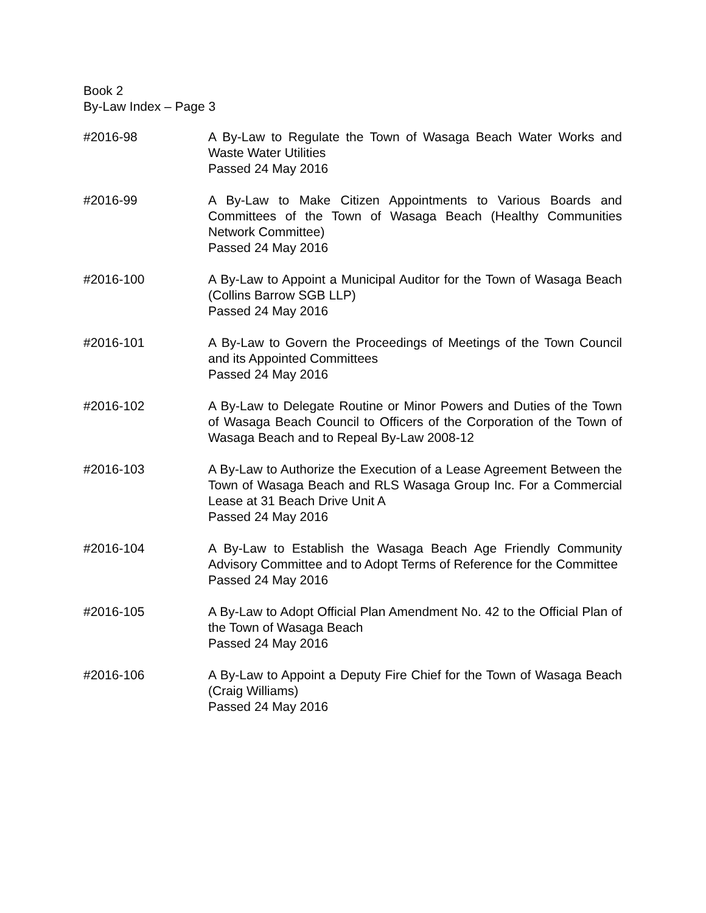Book 2
By-Law Index – Page 3
#2016-98 A By-Law to Regulate the Town of Wasaga Beach Water Works and Waste Water Utilities
Passed 24 May 2016
#2016-99 A By-Law to Make Citizen Appointments to Various Boards and Committees of the Town of Wasaga Beach (Healthy Communities Network Committee)
Passed 24 May 2016
#2016-100 A By-Law to Appoint a Municipal Auditor for the Town of Wasaga Beach (Collins Barrow SGB LLP)
Passed 24 May 2016
#2016-101 A By-Law to Govern the Proceedings of Meetings of the Town Council and its Appointed Committees
Passed 24 May 2016
#2016-102 A By-Law to Delegate Routine or Minor Powers and Duties of the Town of Wasaga Beach Council to Officers of the Corporation of the Town of Wasaga Beach and to Repeal By-Law 2008-12
#2016-103 A By-Law to Authorize the Execution of a Lease Agreement Between the Town of Wasaga Beach and RLS Wasaga Group Inc. For a Commercial Lease at 31 Beach Drive Unit A
Passed 24 May 2016
#2016-104 A By-Law to Establish the Wasaga Beach Age Friendly Community Advisory Committee and to Adopt Terms of Reference for the Committee
Passed 24 May 2016
#2016-105 A By-Law to Adopt Official Plan Amendment No. 42 to the Official Plan of the Town of Wasaga Beach
Passed 24 May 2016
#2016-106 A By-Law to Appoint a Deputy Fire Chief for the Town of Wasaga Beach (Craig Williams)
Passed 24 May 2016